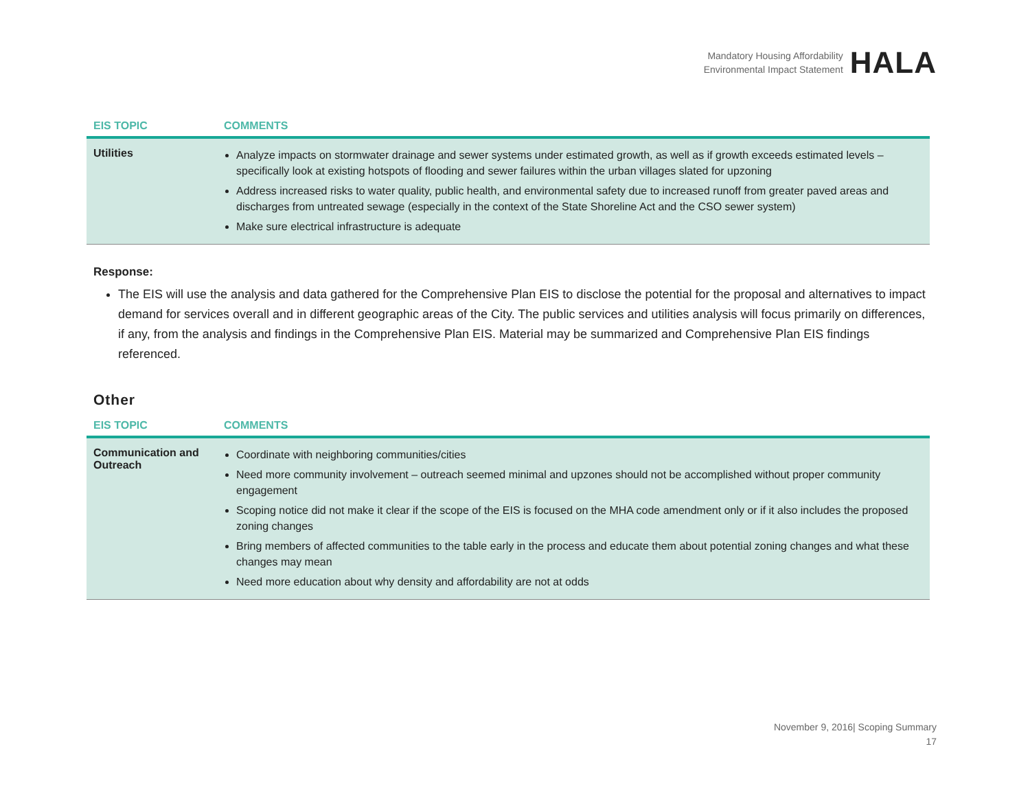Mandatory Housing Affordability
Environmental Impact Statement
HALA
| EIS TOPIC | COMMENTS |
| --- | --- |
| Utilities | Analyze impacts on stormwater drainage and sewer systems under estimated growth, as well as if growth exceeds estimated levels – specifically look at existing hotspots of flooding and sewer failures within the urban villages slated for upzoning Address increased risks to water quality, public health, and environmental safety due to increased runoff from greater paved areas and discharges from untreated sewage (especially in the context of the State Shoreline Act and the CSO sewer system) Make sure electrical infrastructure is adequate |
Response:
The EIS will use the analysis and data gathered for the Comprehensive Plan EIS to disclose the potential for the proposal and alternatives to impact demand for services overall and in different geographic areas of the City. The public services and utilities analysis will focus primarily on differences, if any, from the analysis and findings in the Comprehensive Plan EIS. Material may be summarized and Comprehensive Plan EIS findings referenced.
Other
| EIS TOPIC | COMMENTS |
| --- | --- |
| Communication and Outreach | Coordinate with neighboring communities/cities Need more community involvement – outreach seemed minimal and upzones should not be accomplished without proper community engagement Scoping notice did not make it clear if the scope of the EIS is focused on the MHA code amendment only or if it also includes the proposed zoning changes Bring members of affected communities to the table early in the process and educate them about potential zoning changes and what these changes may mean Need more education about why density and affordability are not at odds |
November 9, 2016| Scoping Summary
17